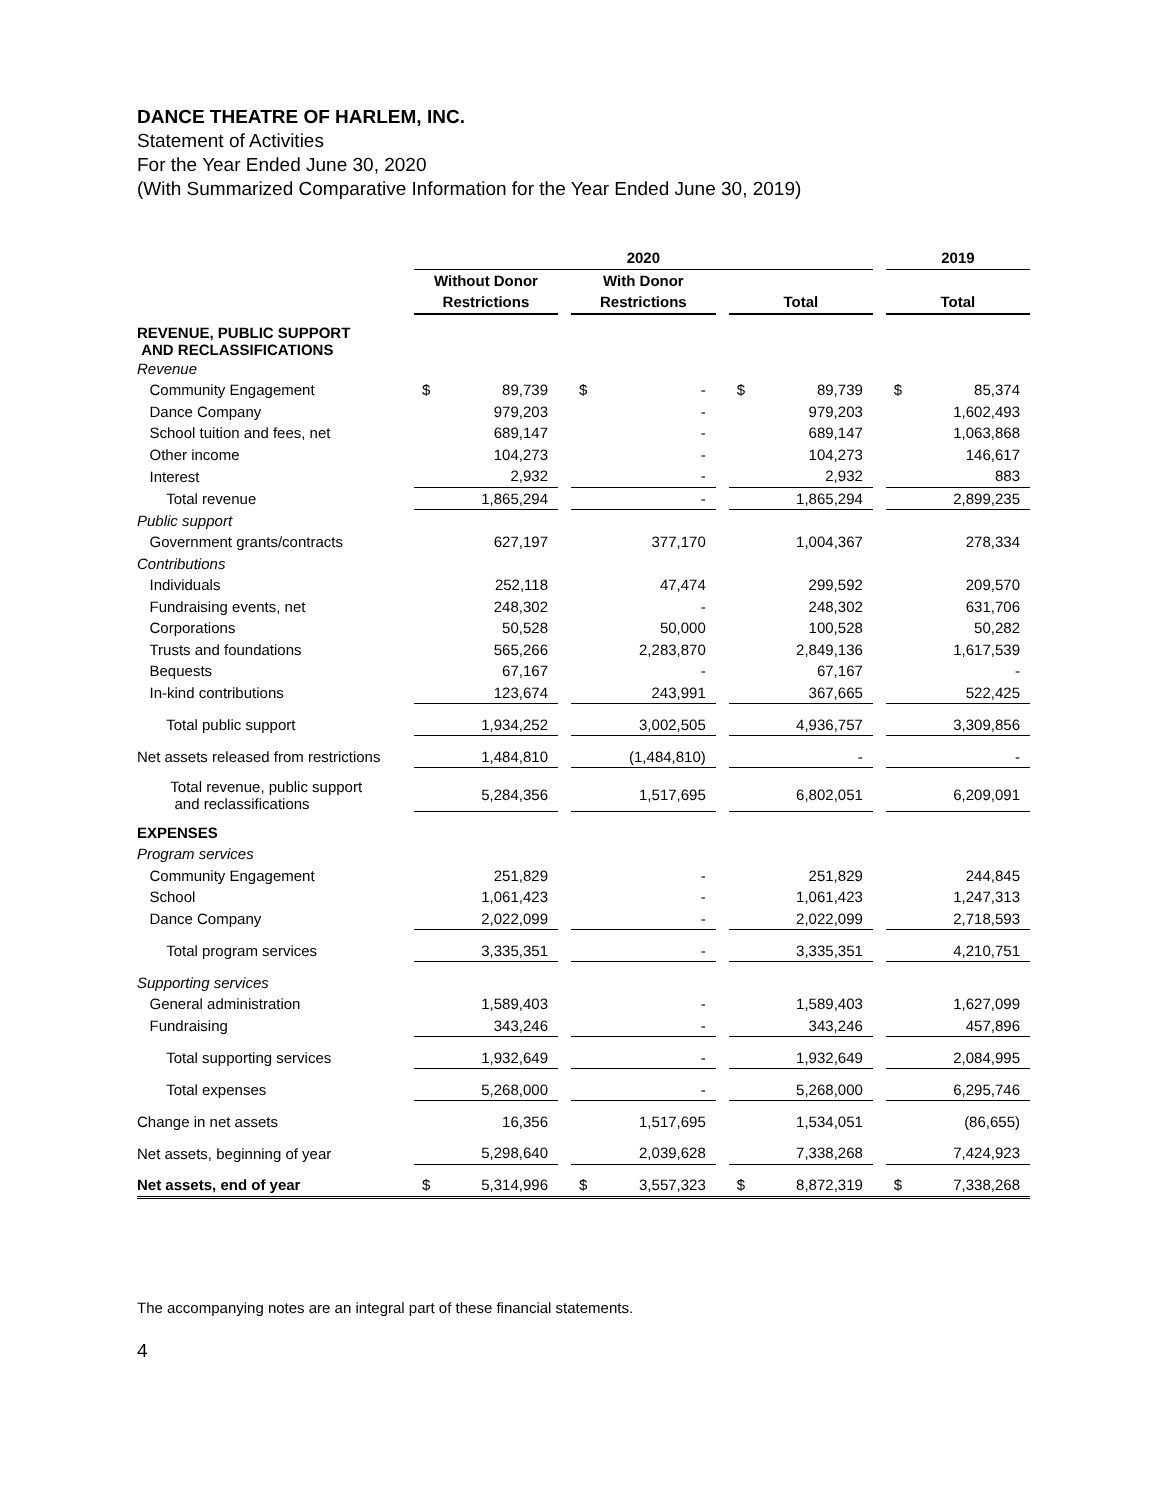DANCE THEATRE OF HARLEM, INC.
Statement of Activities
For the Year Ended June 30, 2020
(With Summarized Comparative Information for the Year Ended June 30, 2019)
| | 2020 | | | | | | | | | 2019 | |
| --- | --- | --- | --- | --- | --- | --- | --- | --- | --- | --- | --- |
| | Without Donor | | | With Donor | | | | | | | |
| | Restrictions | | | Restrictions | | | Total | | | Total | |
| REVENUE, PUBLIC SUPPORT AND RECLASSIFICATIONS | | | | | | | | | | | |
| Revenue | | | | | | | | | | | |
| Community Engagement | $ | 89,739 | | $ | - | | $ | 89,739 | | $ | 85,374 |
| Dance Company | | 979,203 | | | - | | | 979,203 | | | 1,602,493 |
| School tuition and fees, net | | 689,147 | | | - | | | 689,147 | | | 1,063,868 |
| Other income | | 104,273 | | | - | | | 104,273 | | | 146,617 |
| Interest | | 2,932 | | | - | | | 2,932 | | | 883 |
| Total revenue | | 1,865,294 | | | - | | | 1,865,294 | | | 2,899,235 |
| Public support | | | | | | | | | | | |
| Government grants/contracts | | 627,197 | | | 377,170 | | | 1,004,367 | | | 278,334 |
| Contributions | | | | | | | | | | | |
| Individuals | | 252,118 | | | 47,474 | | | 299,592 | | | 209,570 |
| Fundraising events, net | | 248,302 | | | - | | | 248,302 | | | 631,706 |
| Corporations | | 50,528 | | | 50,000 | | | 100,528 | | | 50,282 |
| Trusts and foundations | | 565,266 | | | 2,283,870 | | | 2,849,136 | | | 1,617,539 |
| Bequests | | 67,167 | | | - | | | 67,167 | | | - |
| In-kind contributions | | 123,674 | | | 243,991 | | | 367,665 | | | 522,425 |
| Total public support | | 1,934,252 | | | 3,002,505 | | | 4,936,757 | | | 3,309,856 |
| Net assets released from restrictions | | 1,484,810 | | | (1,484,810) | | | - | | | - |
| Total revenue, public support and reclassifications | | 5,284,356 | | | 1,517,695 | | | 6,802,051 | | | 6,209,091 |
| EXPENSES | | | | | | | | | | | |
| Program services | | | | | | | | | | | |
| Community Engagement | | 251,829 | | | - | | | 251,829 | | | 244,845 |
| School | | 1,061,423 | | | - | | | 1,061,423 | | | 1,247,313 |
| Dance Company | | 2,022,099 | | | - | | | 2,022,099 | | | 2,718,593 |
| Total program services | | 3,335,351 | | | - | | | 3,335,351 | | | 4,210,751 |
| Supporting services | | | | | | | | | | | |
| General administration | | 1,589,403 | | | - | | | 1,589,403 | | | 1,627,099 |
| Fundraising | | 343,246 | | | - | | | 343,246 | | | 457,896 |
| Total supporting services | | 1,932,649 | | | - | | | 1,932,649 | | | 2,084,995 |
| Total expenses | | 5,268,000 | | | - | | | 5,268,000 | | | 6,295,746 |
| Change in net assets | | 16,356 | | | 1,517,695 | | | 1,534,051 | | | (86,655) |
| Net assets, beginning of year | | 5,298,640 | | | 2,039,628 | | | 7,338,268 | | | 7,424,923 |
| Net assets, end of year | $ | 5,314,996 | | $ | 3,557,323 | | $ | 8,872,319 | | $ | 7,338,268 |
The accompanying notes are an integral part of these financial statements.
4